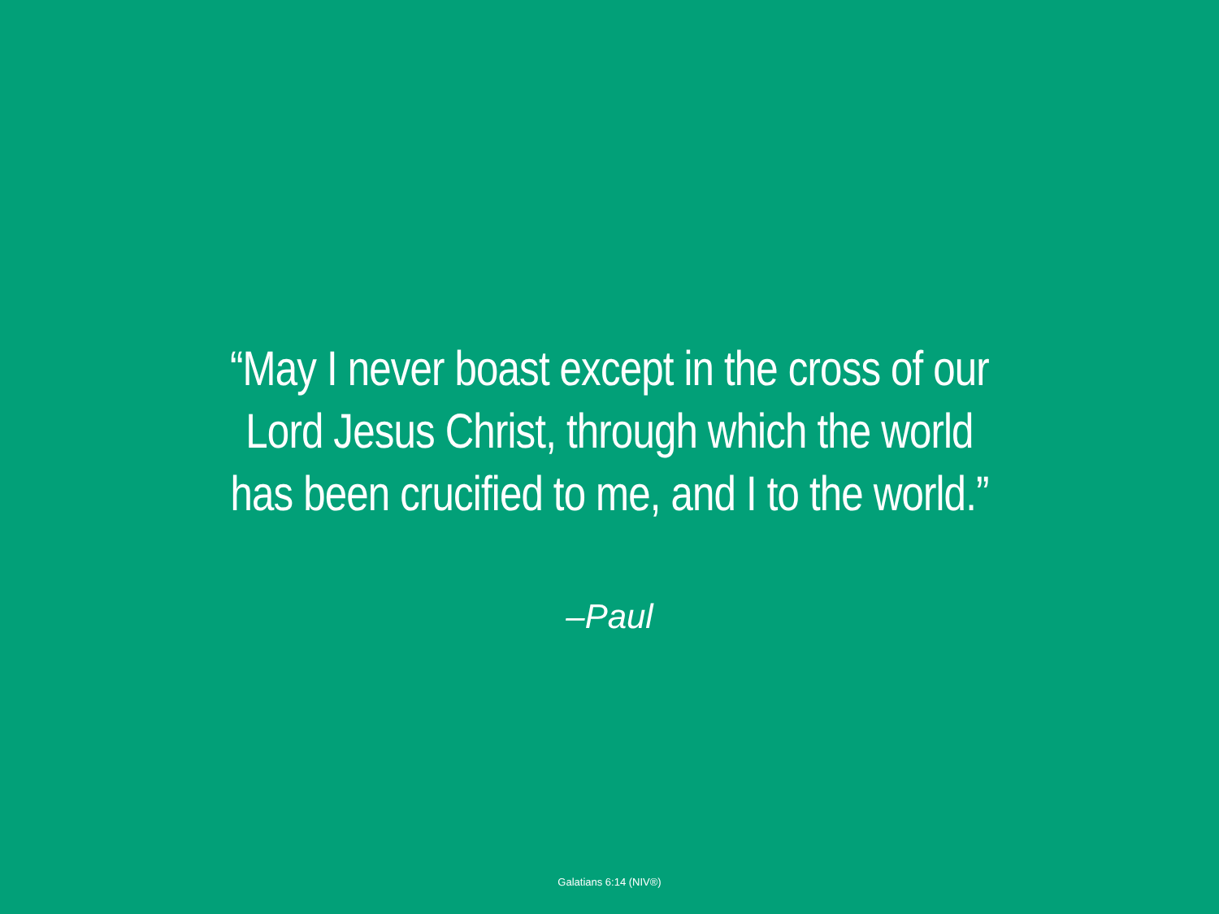“May I never boast except in the cross of our Lord Jesus Christ, through which the world has been crucified to me, and I to the world.”
–Paul
Galatians 6:14 (NIV®)